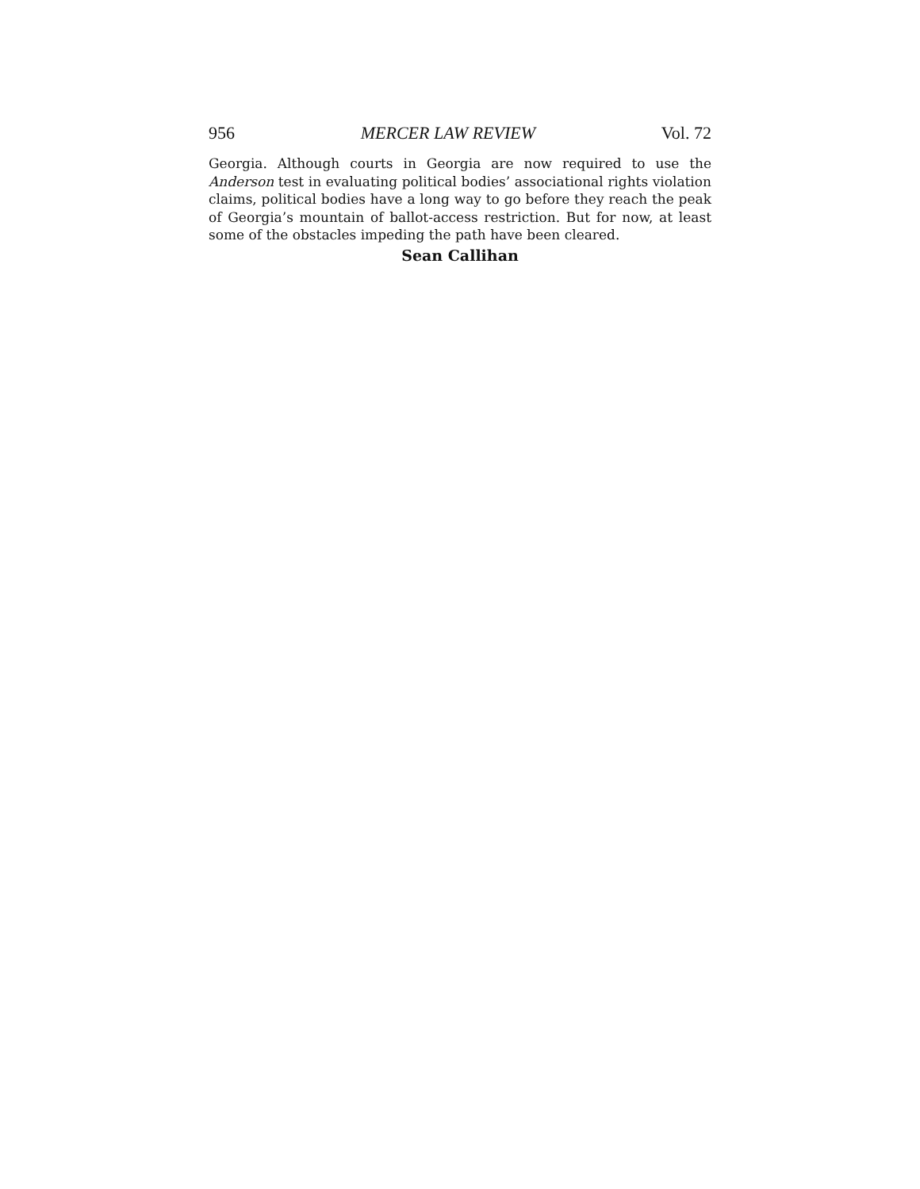956 MERCER LAW REVIEW Vol. 72
Georgia. Although courts in Georgia are now required to use the Anderson test in evaluating political bodies’ associational rights violation claims, political bodies have a long way to go before they reach the peak of Georgia’s mountain of ballot-access restriction. But for now, at least some of the obstacles impeding the path have been cleared.
Sean Callihan